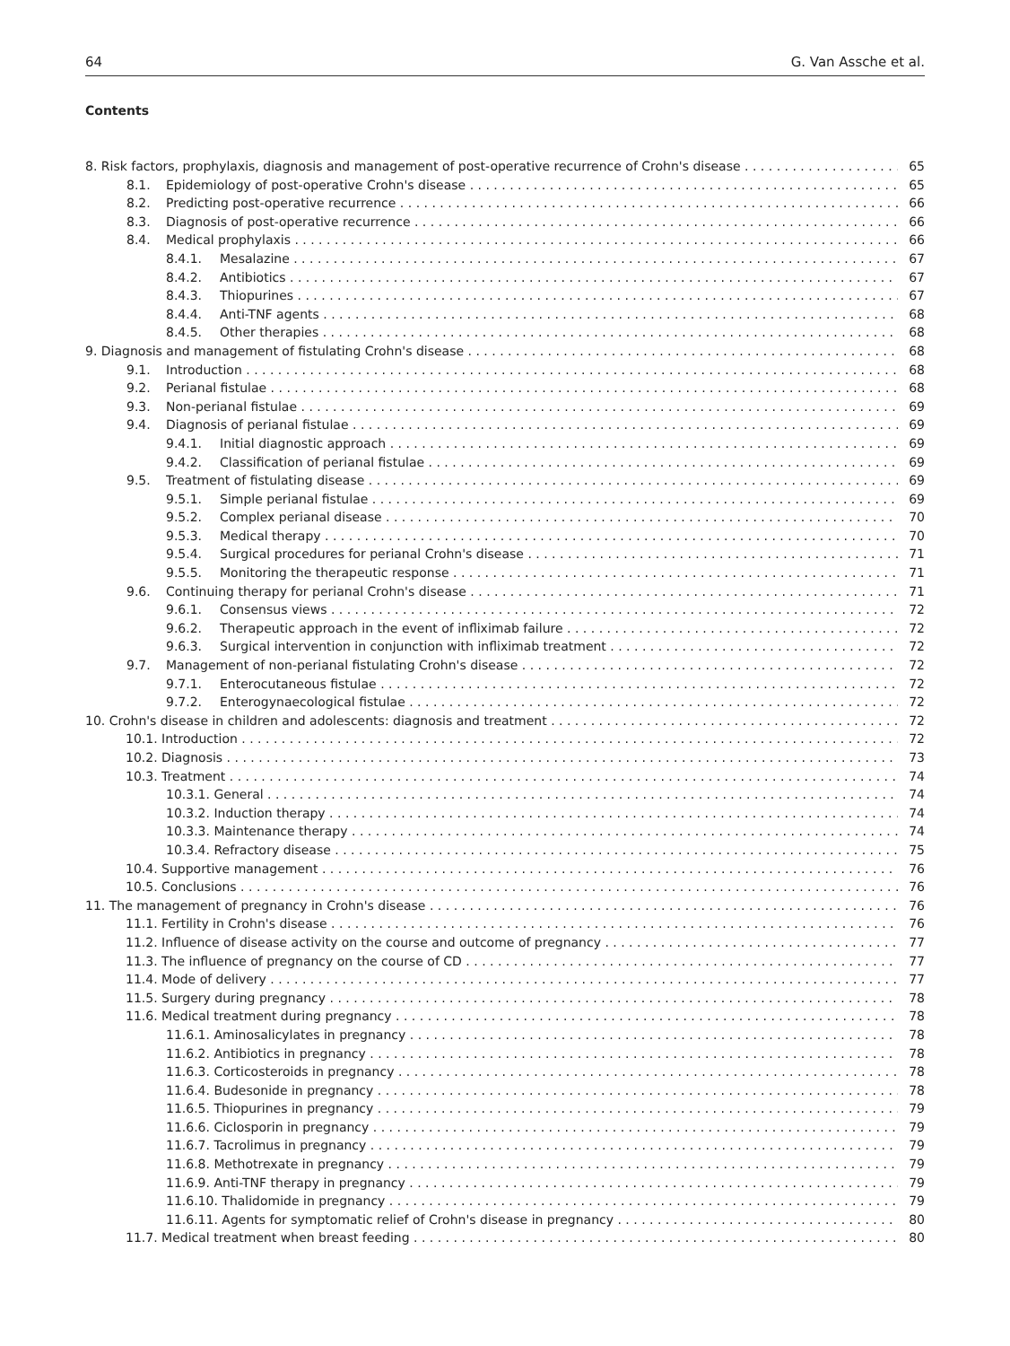64 G. Van Assche et al.
Contents
8. Risk factors, prophylaxis, diagnosis and management of post-operative recurrence of Crohn's disease 65
8.1. Epidemiology of post-operative Crohn's disease 65
8.2. Predicting post-operative recurrence 66
8.3. Diagnosis of post-operative recurrence 66
8.4. Medical prophylaxis 66
8.4.1. Mesalazine 67
8.4.2. Antibiotics 67
8.4.3. Thiopurines 67
8.4.4. Anti-TNF agents 68
8.4.5. Other therapies 68
9. Diagnosis and management of fistulating Crohn's disease 68
9.1. Introduction 68
9.2. Perianal fistulae 68
9.3. Non-perianal fistulae 69
9.4. Diagnosis of perianal fistulae 69
9.4.1. Initial diagnostic approach 69
9.4.2. Classification of perianal fistulae 69
9.5. Treatment of fistulating disease 69
9.5.1. Simple perianal fistulae 69
9.5.2. Complex perianal disease 70
9.5.3. Medical therapy 70
9.5.4. Surgical procedures for perianal Crohn's disease 71
9.5.5. Monitoring the therapeutic response 71
9.6. Continuing therapy for perianal Crohn's disease 71
9.6.1. Consensus views 72
9.6.2. Therapeutic approach in the event of infliximab failure 72
9.6.3. Surgical intervention in conjunction with infliximab treatment 72
9.7. Management of non-perianal fistulating Crohn's disease 72
9.7.1. Enterocutaneous fistulae 72
9.7.2. Enterogynaecological fistulae 72
10. Crohn's disease in children and adolescents: diagnosis and treatment 72
10.1. Introduction 72
10.2. Diagnosis 73
10.3. Treatment 74
10.3.1. General 74
10.3.2. Induction therapy 74
10.3.3. Maintenance therapy 74
10.3.4. Refractory disease 75
10.4. Supportive management 76
10.5. Conclusions 76
11. The management of pregnancy in Crohn's disease 76
11.1. Fertility in Crohn's disease 76
11.2. Influence of disease activity on the course and outcome of pregnancy 77
11.3. The influence of pregnancy on the course of CD 77
11.4. Mode of delivery 77
11.5. Surgery during pregnancy 78
11.6. Medical treatment during pregnancy 78
11.6.1. Aminosalicylates in pregnancy 78
11.6.2. Antibiotics in pregnancy 78
11.6.3. Corticosteroids in pregnancy 78
11.6.4. Budesonide in pregnancy 78
11.6.5. Thiopurines in pregnancy 79
11.6.6. Ciclosporin in pregnancy 79
11.6.7. Tacrolimus in pregnancy 79
11.6.8. Methotrexate in pregnancy 79
11.6.9. Anti-TNF therapy in pregnancy 79
11.6.10. Thalidomide in pregnancy 79
11.6.11. Agents for symptomatic relief of Crohn's disease in pregnancy 80
11.7. Medical treatment when breast feeding 80